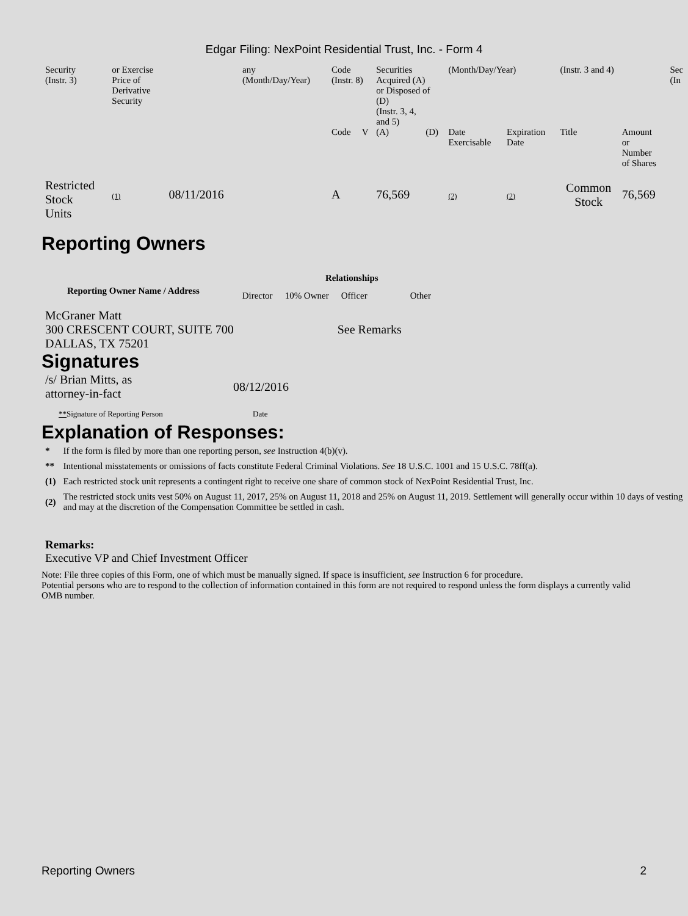Edgar Filing: NexPoint Residential Trust, Inc. - Form 4
| Security (Instr. 3) | or Exercise Price of Derivative Security | | any (Month/Day/Year) | Code (Instr. 8) | | Securities Acquired (A) or Disposed of (D) (Instr. 3, 4, and 5) | | (Month/Day/Year) | | (Instr. 3 and 4) | | Sec (In |
| | | | | Code | V | (A) | (D) | Date Exercisable | Expiration Date | Title | Amount or Number of Shares | |
| Restricted Stock Units | (1) | 08/11/2016 | | A | | 76,569 | | (2) | (2) | Common Stock | 76,569 | |
Reporting Owners
| Reporting Owner Name / Address | Relationships | | | |
| --- | --- | --- | --- | --- |
| | Director | 10% Owner | Officer | Other |
| McGraner Matt 300 CRESCENT COURT, SUITE 700 DALLAS, TX 75201 | | | See Remarks | |
Signatures
| /s/ Brian Mitts, as attorney-in-fact | 08/12/2016 |
| ** Signature of Reporting Person | Date |
Explanation of Responses:
| * | If the form is filed by more than one reporting person, see Instruction 4(b)(v). |
| ** | Intentional misstatements or omissions of facts constitute Federal Criminal Violations. See 18 U.S.C. 1001 and 15 U.S.C. 78ff(a). |
| (1) | Each restricted stock unit represents a contingent right to receive one share of common stock of NexPoint Residential Trust, Inc. |
| (2) | The restricted stock units vest 50% on August 11, 2017, 25% on August 11, 2018 and 25% on August 11, 2019. Settlement will generally occur within 10 days of vesting and may at the discretion of the Compensation Committee be settled in cash. |
Remarks:
Executive VP and Chief Investment Officer
Note: File three copies of this Form, one of which must be manually signed. If space is insufficient, see Instruction 6 for procedure.
Potential persons who are to respond to the collection of information contained in this form are not required to respond unless the form displays a currently valid OMB number.
Reporting Owners 2